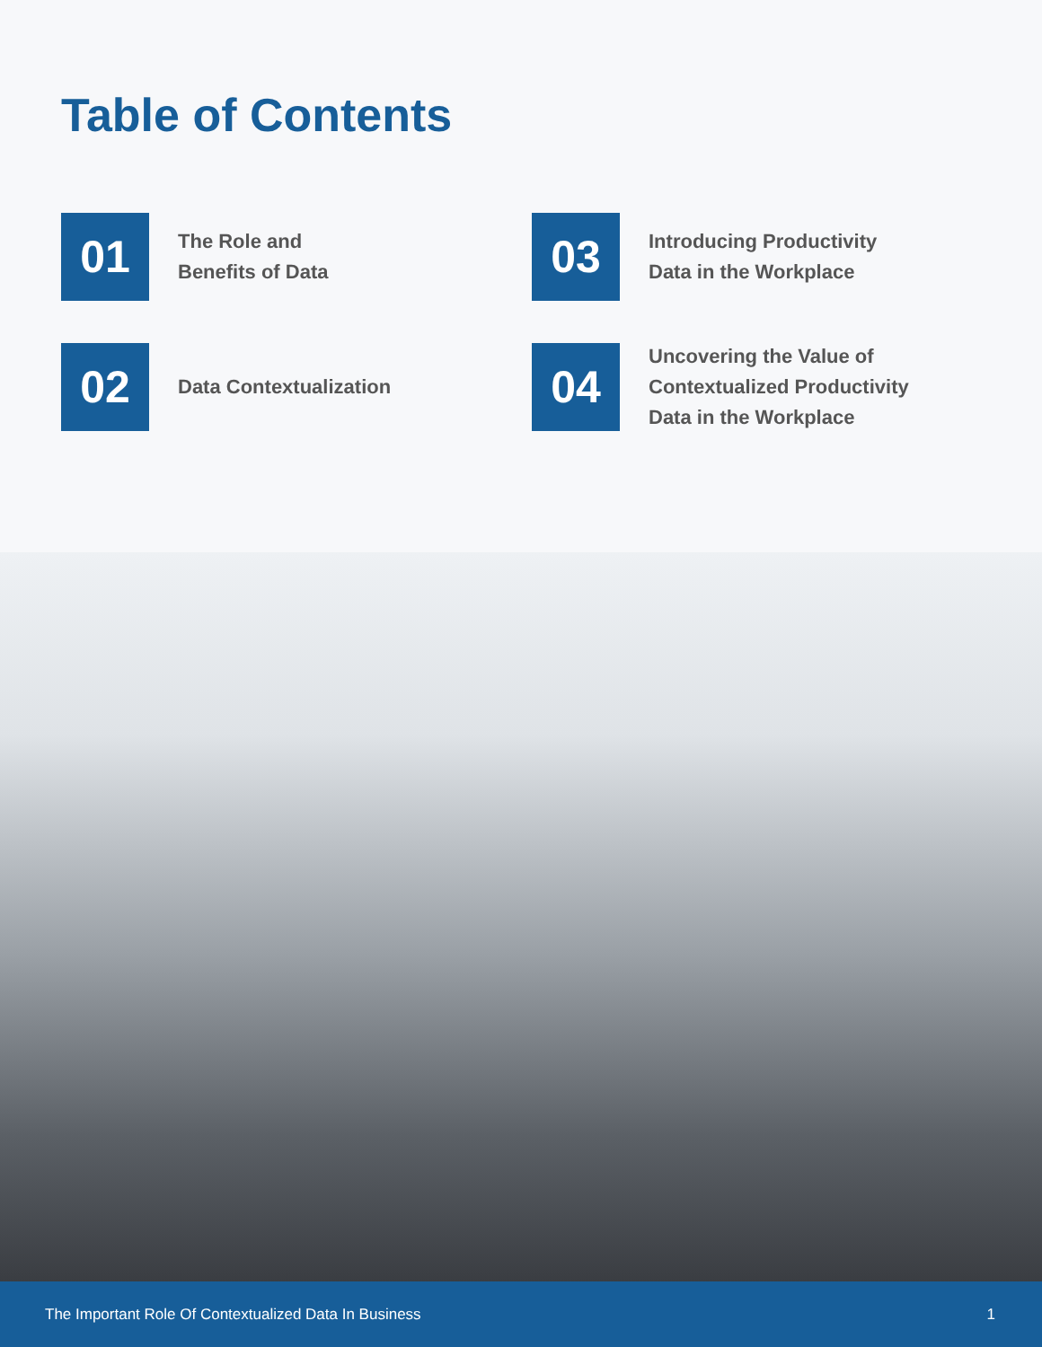Table of Contents
01
The Role and
Benefits of Data
03
Introducing Productivity
Data in the Workplace
02
Data Contextualization
04
Uncovering the Value of
Contextualized Productivity
Data in the Workplace
The Important Role Of Contextualized Data In Business 1